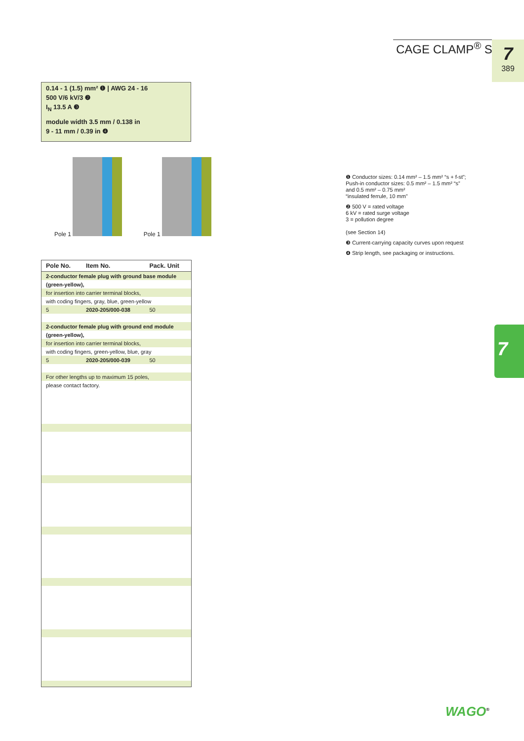CAGE CLAMP<sup>®</sup> S 7
389
7
0.14 - 1 (1.5) mm² ❶ | AWG 24 - 16
500 V/6 kV/3 ❷
I<sub>N</sub> 13.5 A ❸
module width 3.5 mm / 0.138 in
9 - 11 mm / 0.39 in ❹
Pole 1 Pole 1
| Pole No. | Item No. | Pack. Unit |
| --- | --- | --- |
| 2-conductor female plug with ground base module | | |
| (green-yellow), | | |
| for insertion into carrier terminal blocks, | | |
| with coding fingers, gray, blue, green-yellow | | |
| 5 | 2020-205/000-038 | 50 |
| 2-conductor female plug with ground end module | | |
| (green-yellow), | | |
| for insertion into carrier terminal blocks, | | |
| with coding fingers, green-yellow, blue, gray | | |
| 5 | 2020-205/000-039 | 50 |
| For other lengths up to maximum 15 poles, | | |
| please contact factory. | | |
❶ Conductor sizes: 0.14 mm² – 1.5 mm² “s + f-st”;
Push-in conductor sizes: 0.5 mm² – 1.5 mm² “s”
and 0.5 mm² – 0.75 mm²
“insulated ferrule, 10 mm”
❷ 500 V = rated voltage
6 kV = rated surge voltage
3 = pollution degree
(see Section 14)
❸ Current-carrying capacity curves upon request
❹ Strip length, see packaging or instructions.
WAGO<sup>®</sup>